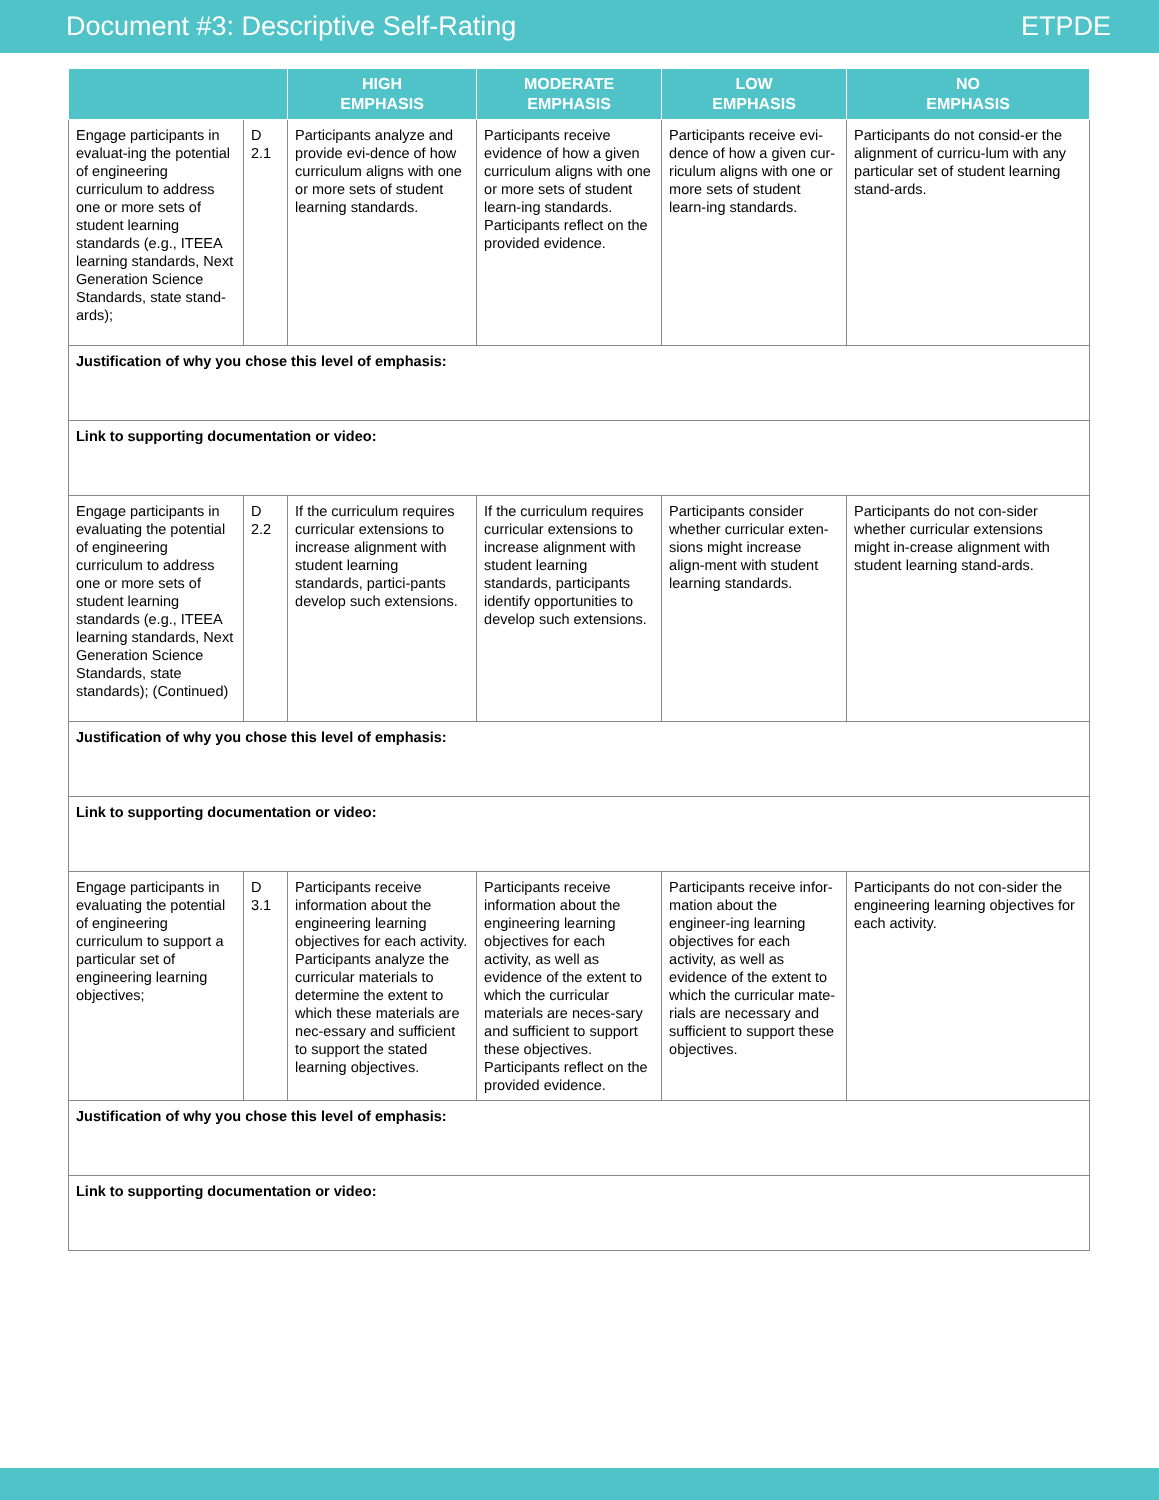Document #3: Descriptive Self-Rating ETPDE
| | | HIGH EMPHASIS | MODERATE EMPHASIS | LOW EMPHASIS | NO EMPHASIS |
| --- | --- | --- | --- | --- | --- |
| Engage participants in evaluat-ing the potential of engineering curriculum to address one or more sets of student learning standards (e.g., ITEEA learning standards, Next Generation Science Standards, state stand-ards); | D 2.1 | Participants analyze and provide evi-dence of how curriculum aligns with one or more sets of student learning standards. | Participants receive evidence of how a given curriculum aligns with one or more sets of student learn-ing standards. Participants reflect on the provided evidence. | Participants receive evi-dence of how a given cur-riculum aligns with one or more sets of student learn-ing standards. | Participants do not consid-er the alignment of curricu-lum with any particular set of student learning stand-ards. |
| Justification of why you chose this level of emphasis: | | | | | |
| Link to supporting documentation or video: | | | | | |
| Engage participants in evaluating the potential of engineering curriculum to address one or more sets of student learning standards (e.g., ITEEA learning standards, Next Generation Science Standards, state standards); (Continued) | D 2.2 | If the curriculum requires curricular extensions to increase alignment with student learning standards, partici-pants develop such extensions. | If the curriculum requires curricular extensions to increase alignment with student learning standards, participants identify opportunities to develop such extensions. | Participants consider whether curricular exten-sions might increase align-ment with student learning standards. | Participants do not con-sider whether curricular extensions might in-crease alignment with student learning stand-ards. |
| Justification of why you chose this level of emphasis: | | | | | |
| Link to supporting documentation or video: | | | | | |
| Engage participants in evaluating the potential of engineering curriculum to support a particular set of engineering learning objectives; | D 3.1 | Participants receive information about the engineering learning objectives for each activity. Participants analyze the curricular materials to determine the extent to which these materials are nec-essary and sufficient to support the stated learning objectives. | Participants receive information about the engineering learning objectives for each activity, as well as evidence of the extent to which the curricular materials are neces-sary and sufficient to support these objectives. Participants reflect on the provided evidence. | Participants receive infor-mation about the engineer-ing learning objectives for each activity, as well as evidence of the extent to which the curricular mate-rials are necessary and sufficient to support these objectives. | Participants do not con-sider the engineering learning objectives for each activity. |
| Justification of why you chose this level of emphasis: | | | | | |
| Link to supporting documentation or video: | | | | | |